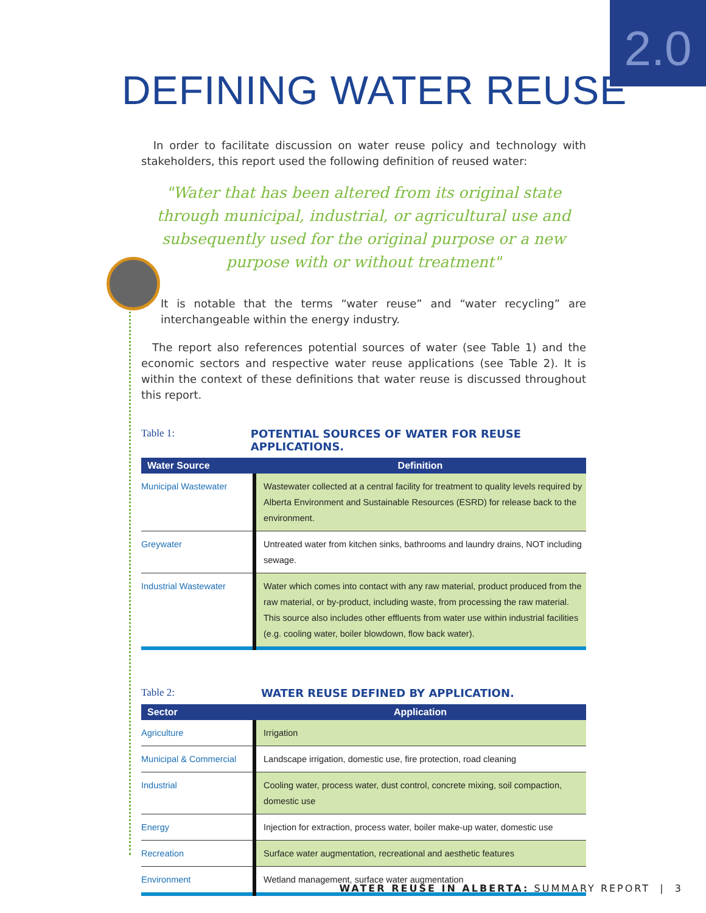2.0
DEFINING WATER REUSE
In order to facilitate discussion on water reuse policy and technology with stakeholders, this report used the following definition of reused water:
"Water that has been altered from its original state through municipal, industrial, or agricultural use and subsequently used for the original purpose or a new purpose with or without treatment"
It is notable that the terms “water reuse” and “water recycling” are interchangeable within the energy industry.
The report also references potential sources of water (see Table 1) and the economic sectors and respective water reuse applications (see Table 2). It is within the context of these definitions that water reuse is discussed throughout this report.
Table 1: POTENTIAL SOURCES OF WATER FOR REUSE APPLICATIONS.
| Water Source | Definition |
| --- | --- |
| Municipal Wastewater | Wastewater collected at a central facility for treatment to quality levels required by Alberta Environment and Sustainable Resources (ESRD) for release back to the environment. |
| Greywater | Untreated water from kitchen sinks, bathrooms and laundry drains, NOT including sewage. |
| Industrial Wastewater | Water which comes into contact with any raw material, product produced from the raw material, or by-product, including waste, from processing the raw material. This source also includes other effluents from water use within industrial facilities (e.g. cooling water, boiler blowdown, flow back water). |
Table 2: WATER REUSE DEFINED BY APPLICATION.
| Sector | Application |
| --- | --- |
| Agriculture | Irrigation |
| Municipal & Commercial | Landscape irrigation, domestic use, fire protection, road cleaning |
| Industrial | Cooling water, process water, dust control, concrete mixing, soil compaction, domestic use |
| Energy | Injection for extraction, process water, boiler make-up water, domestic use |
| Recreation | Surface water augmentation, recreational and aesthetic features |
| Environment | Wetland management, surface water augmentation |
WATER REUSE IN ALBERTA: SUMMARY REPORT | 3